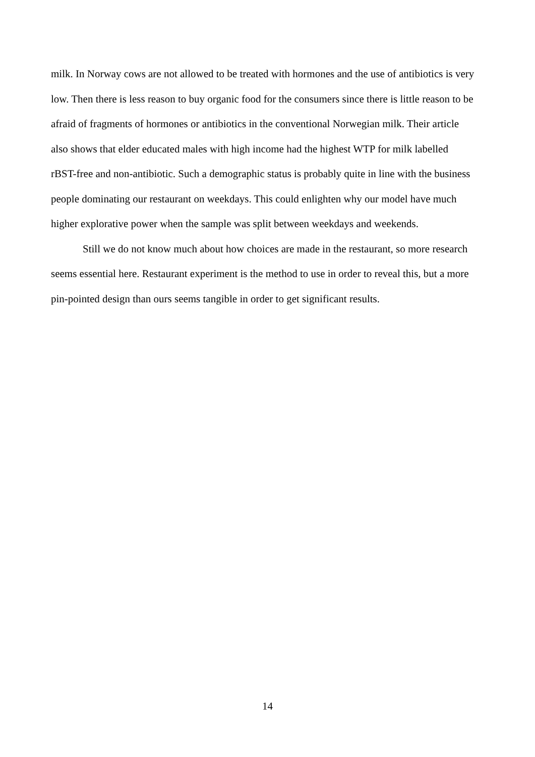milk. In Norway cows are not allowed to be treated with hormones and the use of antibiotics is very low. Then there is less reason to buy organic food for the consumers since there is little reason to be afraid of fragments of hormones or antibiotics in the conventional Norwegian milk. Their article also shows that elder educated males with high income had the highest WTP for milk labelled rBST-free and non-antibiotic. Such a demographic status is probably quite in line with the business people dominating our restaurant on weekdays. This could enlighten why our model have much higher explorative power when the sample was split between weekdays and weekends.
Still we do not know much about how choices are made in the restaurant, so more research seems essential here. Restaurant experiment is the method to use in order to reveal this, but a more pin-pointed design than ours seems tangible in order to get significant results.
14